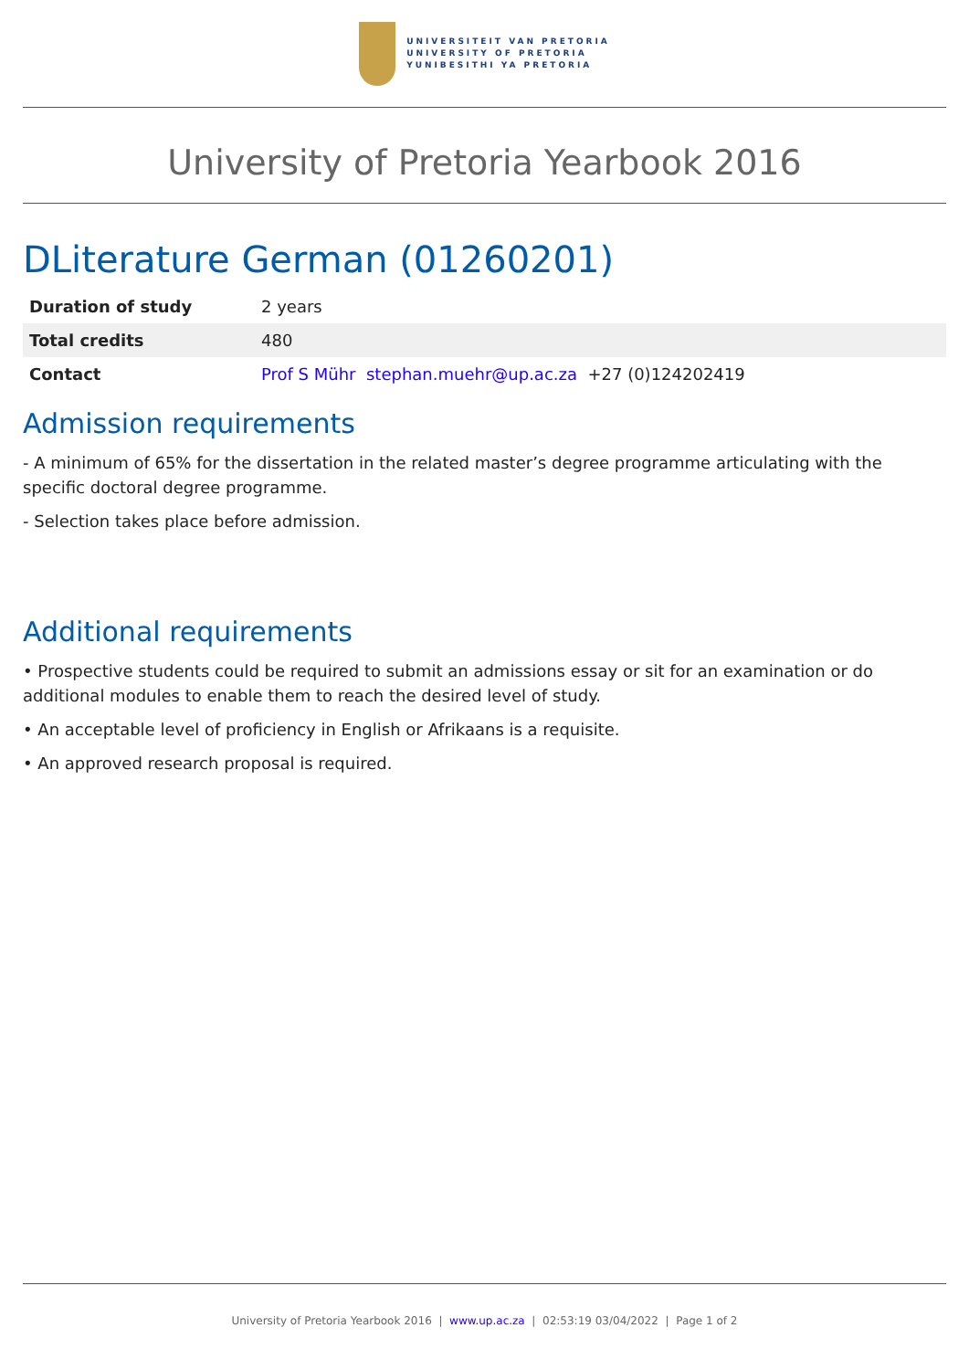UNIVERSITEIT VAN PRETORIA
UNIVERSITY OF PRETORIA
YUNIBESITHI YA PRETORIA
University of Pretoria Yearbook 2016
DLiterature German (01260201)
| Duration of study | 2 years |
| Total credits | 480 |
| Contact | Prof S Mühr stephan.muehr@up.ac.za +27 (0)124202419 |
Admission requirements
- A minimum of 65% for the dissertation in the related master’s degree programme articulating with the specific doctoral degree programme.
- Selection takes place before admission.
Additional requirements
• Prospective students could be required to submit an admissions essay or sit for an examination or do additional modules to enable them to reach the desired level of study.
• An acceptable level of proficiency in English or Afrikaans is a requisite.
• An approved research proposal is required.
University of Pretoria Yearbook 2016 | www.up.ac.za | 02:53:19 03/04/2022 | Page 1 of 2